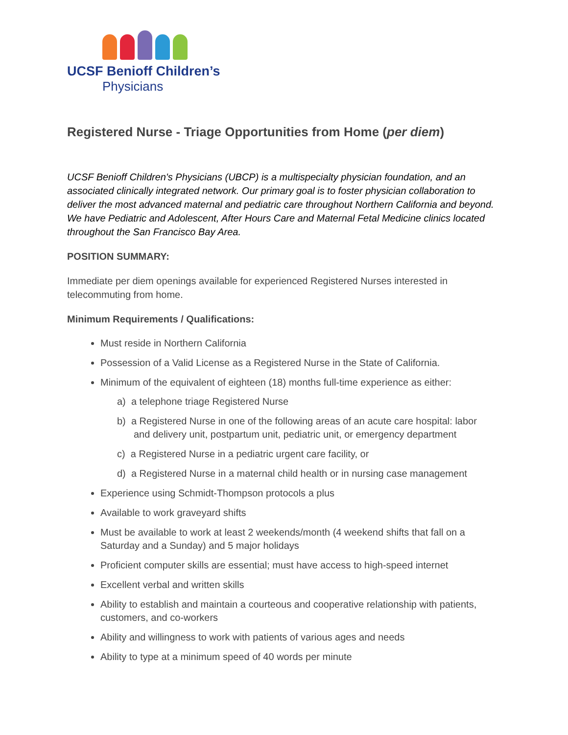UCSF Benioff Children’s
Physicians
Registered Nurse - Triage Opportunities from Home (per diem)
UCSF Benioff Children's Physicians (UBCP) is a multispecialty physician foundation, and an associated clinically integrated network. Our primary goal is to foster physician collaboration to deliver the most advanced maternal and pediatric care throughout Northern California and beyond. We have Pediatric and Adolescent, After Hours Care and Maternal Fetal Medicine clinics located throughout the San Francisco Bay Area.
POSITION SUMMARY:
Immediate per diem openings available for experienced Registered Nurses interested in telecommuting from home.
Minimum Requirements / Qualifications:
Must reside in Northern California
Possession of a Valid License as a Registered Nurse in the State of California.
Minimum of the equivalent of eighteen (18) months full-time experience as either:
a) a telephone triage Registered Nurse
b) a Registered Nurse in one of the following areas of an acute care hospital: labor and delivery unit, postpartum unit, pediatric unit, or emergency department
c) a Registered Nurse in a pediatric urgent care facility, or
d) a Registered Nurse in a maternal child health or in nursing case management
Experience using Schmidt-Thompson protocols a plus
Available to work graveyard shifts
Must be available to work at least 2 weekends/month (4 weekend shifts that fall on a Saturday and a Sunday) and 5 major holidays
Proficient computer skills are essential; must have access to high-speed internet
Excellent verbal and written skills
Ability to establish and maintain a courteous and cooperative relationship with patients, customers, and co-workers
Ability and willingness to work with patients of various ages and needs
Ability to type at a minimum speed of 40 words per minute